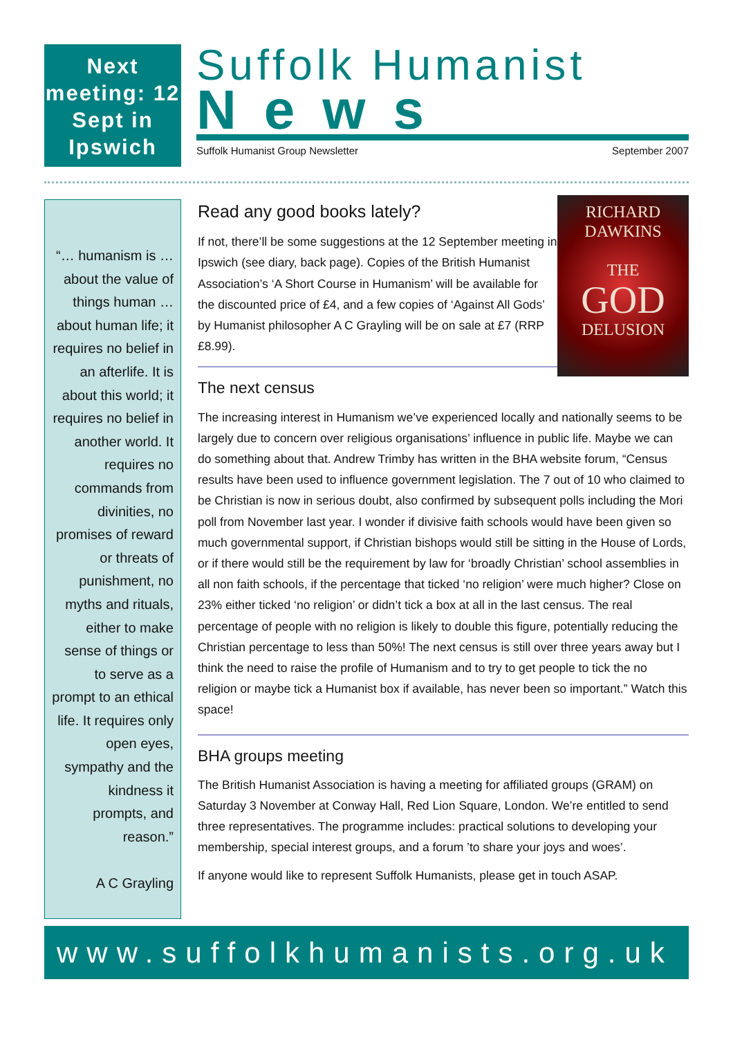Next meeting: 12 Sept in Ipswich
Suffolk Humanist
News
Suffolk Humanist Group Newsletter September 2007
“… humanism is … about the value of things human … about human life; it requires no belief in an afterlife. It is about this world; it requires no belief in another world. It requires no commands from divinities, no promises of reward or threats of punishment, no myths and rituals, either to make sense of things or to serve as a prompt to an ethical life. It requires only open eyes, sympathy and the kindness it prompts, and reason.”
A C Grayling
RICHARD
DAWKINS
THE
GOD
DELUSION
Read any good books lately?
If not, there’ll be some suggestions at the 12 September meeting in Ipswich (see diary, back page). Copies of the British Humanist Association’s ‘A Short Course in Humanism’ will be available for the discounted price of £4, and a few copies of ‘Against All Gods’ by Humanist philosopher A C Grayling will be on sale at £7 (RRP £8.99).
The next census
The increasing interest in Humanism we’ve experienced locally and nationally seems to be largely due to concern over religious organisations’ influence in public life. Maybe we can do something about that. Andrew Trimby has written in the BHA website forum, “Census results have been used to influence government legislation. The 7 out of 10 who claimed to be Christian is now in serious doubt, also confirmed by subsequent polls including the Mori poll from November last year. I wonder if divisive faith schools would have been given so much governmental support, if Christian bishops would still be sitting in the House of Lords, or if there would still be the requirement by law for ‘broadly Christian’ school assemblies in all non faith schools, if the percentage that ticked ‘no religion’ were much higher? Close on 23% either ticked ‘no religion’ or didn’t tick a box at all in the last census. The real percentage of people with no religion is likely to double this figure, potentially reducing the Christian percentage to less than 50%! The next census is still over three years away but I think the need to raise the profile of Humanism and to try to get people to tick the no religion or maybe tick a Humanist box if available, has never been so important.” Watch this space!
BHA groups meeting
The British Humanist Association is having a meeting for affiliated groups (GRAM) on Saturday 3 November at Conway Hall, Red Lion Square, London. We’re entitled to send three representatives. The programme includes: practical solutions to developing your membership, special interest groups, and a forum ’to share your joys and woes’.
If anyone would like to represent Suffolk Humanists, please get in touch ASAP.
www.suffolkhumanists.org.uk